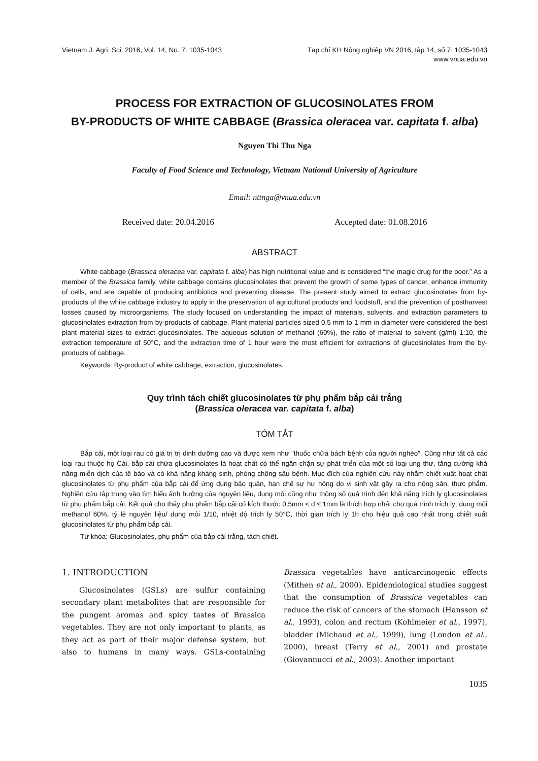Vietnam J. Agri. Sci. 2016, Vol. 14, No. 7: 1035-1043
Tạp chí KH Nông nghiệp VN 2016, tập 14, số 7: 1035-1043
www.vnua.edu.vn
PROCESS FOR EXTRACTION OF GLUCOSINOLATES FROM
BY-PRODUCTS OF WHITE CABBAGE (Brassica oleracea var. capitata f. alba)
Nguyen Thi Thu Nga
Faculty of Food Science and Technology, Vietnam National University of Agriculture
Email: nttnga@vnua.edu.vn
Received date: 20.04.2016 Accepted date: 01.08.2016
ABSTRACT
White cabbage (Brassica oleracea var. capitata f. alba) has high nutritional value and is considered “the magic drug for the poor.” As a member of the Brassica family, white cabbage contains glucosinolates that prevent the growth of some types of cancer, enhance immunity of cells, and are capable of producing antibiotics and preventing disease. The present study aimed to extract glucosinolates from by-products of the white cabbage industry to apply in the preservation of agricultural products and foodstuff, and the prevention of postharvest losses caused by microorganisms. The study focused on understanding the impact of materials, solvents, and extraction parameters to glucosinolates extraction from by-products of cabbage. Plant material particles sized 0.5 mm to 1 mm in diameter were considered the best plant material sizes to extract glucosinolates. The aqueous solution of methanol (60%), the ratio of material to solvent (g/ml) 1:10, the extraction temperature of 50°C, and the extraction time of 1 hour were the most efficient for extractions of glucosinolates from the by-products of cabbage.
Keywords: By-product of white cabbage, extraction, glucosinolates.
Quy trình tách chiết glucosinolates từ phụ phẩm bắp cải trắng
(Brassica oleracea var. capitata f. alba)
TÓM TẮT
Bắp cải, một loại rau có giá trị trị dinh dưỡng cao và được xem như “thuốc chữa bách bệnh của người nghèo”. Cũng như tất cả các loại rau thuộc họ Cải, bắp cải chứa glucosinolates là hoạt chất có thể ngăn chặn sự phát triển của một số loại ung thư, tăng cường khả năng miễn dịch của tế bào và có khả năng kháng sinh, phòng chống sâu bệnh. Mục đích của nghiên cứu này nhằm chiết xuất hoạt chất glucosinolates từ phụ phẩm của bắp cải để ứng dụng bảo quản, hạn chế sự hư hỏng do vi sinh vật gây ra cho nông sản, thực phẩm. Nghiên cứu tập trung vào tìm hiểu ảnh hưởng của nguyên liệu, dung môi cũng như thông số quá trình đến khả năng trích ly glucosinolates từ phụ phẩm bắp cải. Kết quả cho thấy phụ phẩm bắp cải có kích thước 0,5mm < d ≤ 1mm là thích hợp nhất cho quá trình trích ly; dung môi methanol 60%, tỷ lệ nguyên liệu/ dung môi 1/10, nhiệt độ trích ly 50°C, thời gian trích ly 1h cho hiệu quả cao nhất trong chiết xuất glucosinolates từ phụ phẩm bắp cải.
Từ khóa: Glucosinolates, phụ phẩm của bắp cải trắng, tách chiết.
1. INTRODUCTION
Glucosinolates (GSLs) are sulfur containing secondary plant metabolites that are responsible for the pungent aromas and spicy tastes of Brassica vegetables. They are not only important to plants, as they act as part of their major defense system, but also to humans in many ways. GSLs-containing Brassica vegetables have anticarcinogenic effects (Mithen et al., 2000). Epidemiological studies suggest that the consumption of Brassica vegetables can reduce the risk of cancers of the stomach (Hansson et al., 1993), colon and rectum (Kohlmeier et al., 1997), bladder (Michaud et al., 1999), lung (London et al., 2000), breast (Terry et al., 2001) and prostate (Giovannucci et al., 2003). Another important
1035